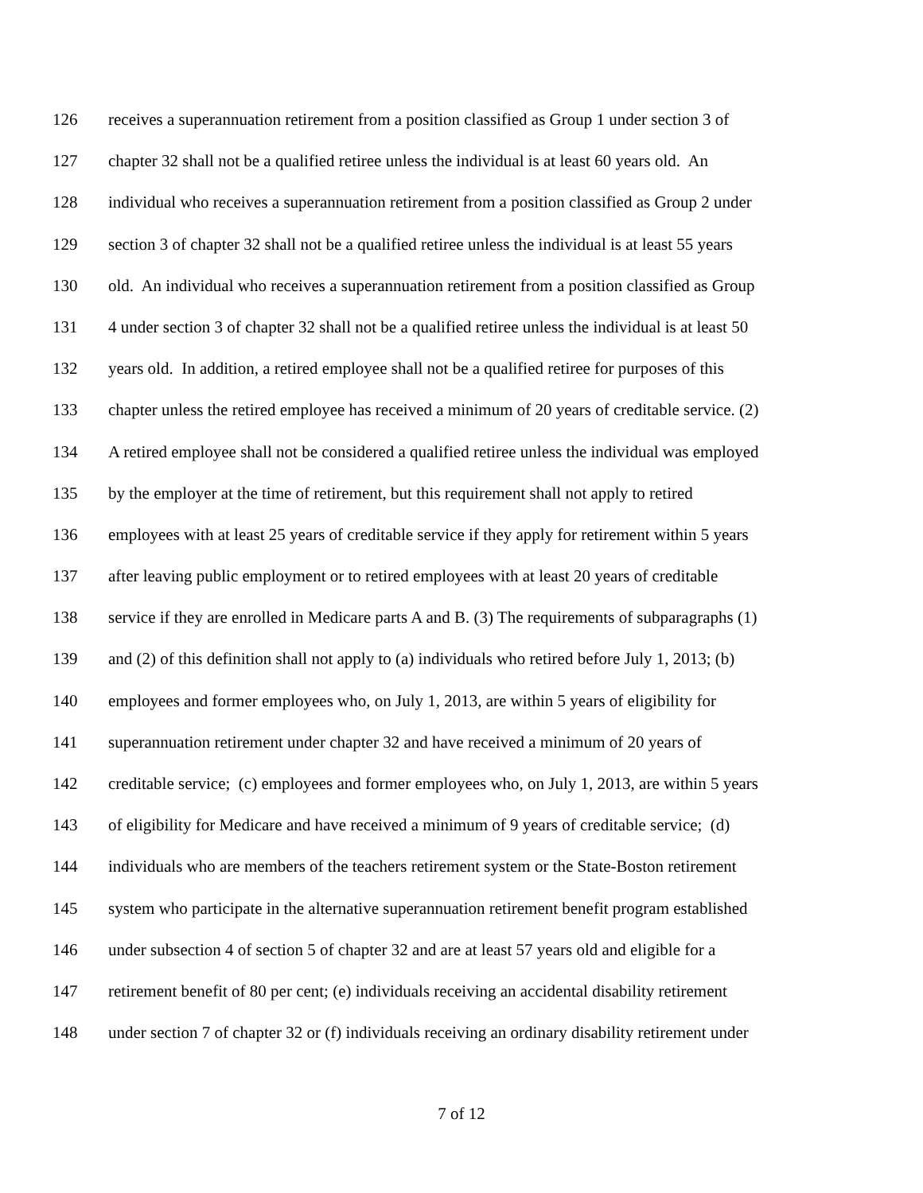126 receives a superannuation retirement from a position classified as Group 1 under section 3 of
127 chapter 32 shall not be a qualified retiree unless the individual is at least 60 years old. An
128 individual who receives a superannuation retirement from a position classified as Group 2 under
129 section 3 of chapter 32 shall not be a qualified retiree unless the individual is at least 55 years
130 old. An individual who receives a superannuation retirement from a position classified as Group
131 4 under section 3 of chapter 32 shall not be a qualified retiree unless the individual is at least 50
132 years old. In addition, a retired employee shall not be a qualified retiree for purposes of this
133 chapter unless the retired employee has received a minimum of 20 years of creditable service. (2)
134 A retired employee shall not be considered a qualified retiree unless the individual was employed
135 by the employer at the time of retirement, but this requirement shall not apply to retired
136 employees with at least 25 years of creditable service if they apply for retirement within 5 years
137 after leaving public employment or to retired employees with at least 20 years of creditable
138 service if they are enrolled in Medicare parts A and B. (3) The requirements of subparagraphs (1)
139 and (2) of this definition shall not apply to (a) individuals who retired before July 1, 2013; (b)
140 employees and former employees who, on July 1, 2013, are within 5 years of eligibility for
141 superannuation retirement under chapter 32 and have received a minimum of 20 years of
142 creditable service; (c) employees and former employees who, on July 1, 2013, are within 5 years
143 of eligibility for Medicare and have received a minimum of 9 years of creditable service; (d)
144 individuals who are members of the teachers retirement system or the State-Boston retirement
145 system who participate in the alternative superannuation retirement benefit program established
146 under subsection 4 of section 5 of chapter 32 and are at least 57 years old and eligible for a
147 retirement benefit of 80 per cent; (e) individuals receiving an accidental disability retirement
148 under section 7 of chapter 32 or (f) individuals receiving an ordinary disability retirement under
7 of 12